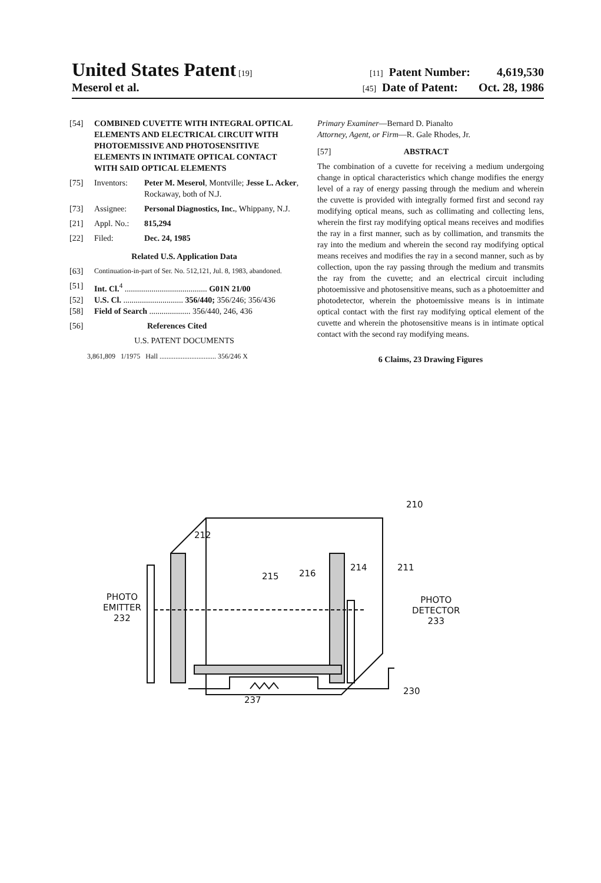United States Patent [19] [11] Patent Number: 4,619,530
Meserol et al.
[45] Date of Patent: Oct. 28, 1986
[54] COMBINED CUVETTE WITH INTEGRAL OPTICAL ELEMENTS AND ELECTRICAL CIRCUIT WITH PHOTOEMISSIVE AND PHOTOSENSITIVE ELEMENTS IN INTIMATE OPTICAL CONTACT WITH SAID OPTICAL ELEMENTS
[75] Inventors: Peter M. Meserol, Montville; Jesse L. Acker, Rockaway, both of N.J.
[73] Assignee: Personal Diagnostics, Inc., Whippany, N.J.
[21] Appl. No.: 815,294
[22] Filed: Dec. 24, 1985
Related U.S. Application Data
[63] Continuation-in-part of Ser. No. 512,121, Jul. 8, 1983, abandoned.
[51] Int. Cl.<sup>4</sup> ........................................ G01N 21/00
[52] U.S. Cl. ............................. 356/440; 356/246; 356/436
[58] Field of Search .................... 356/440, 246, 436
[56] References Cited
U.S. PATENT DOCUMENTS
3,861,809 1/1975 Hall ................................ 356/246 X
Primary Examiner—Bernard D. Pianalto
Attorney, Agent, or Firm—R. Gale Rhodes, Jr.
[57] ABSTRACT
The combination of a cuvette for receiving a medium undergoing change in optical characteristics which change modifies the energy level of a ray of energy passing through the medium and wherein the cuvette is provided with integrally formed first and second ray modifying optical means, such as collimating and collecting lens, wherein the first ray modifying optical means receives and modifies the ray in a first manner, such as by collimation, and transmits the ray into the medium and wherein the second ray modifying optical means receives and modifies the ray in a second manner, such as by collection, upon the ray passing through the medium and transmits the ray from the cuvette; and an electrical circuit including photoemissive and photosensitive means, such as a photoemitter and photodetector, wherein the photoemissive means is in intimate optical contact with the first ray modifying optical element of the cuvette and wherein the photosensitive means is in intimate optical contact with the second ray modifying means.
6 Claims, 23 Drawing Figures
210
212
215 216
214 211
PHOTO
EMITTER
232
PHOTO
DETECTOR
233
237
230